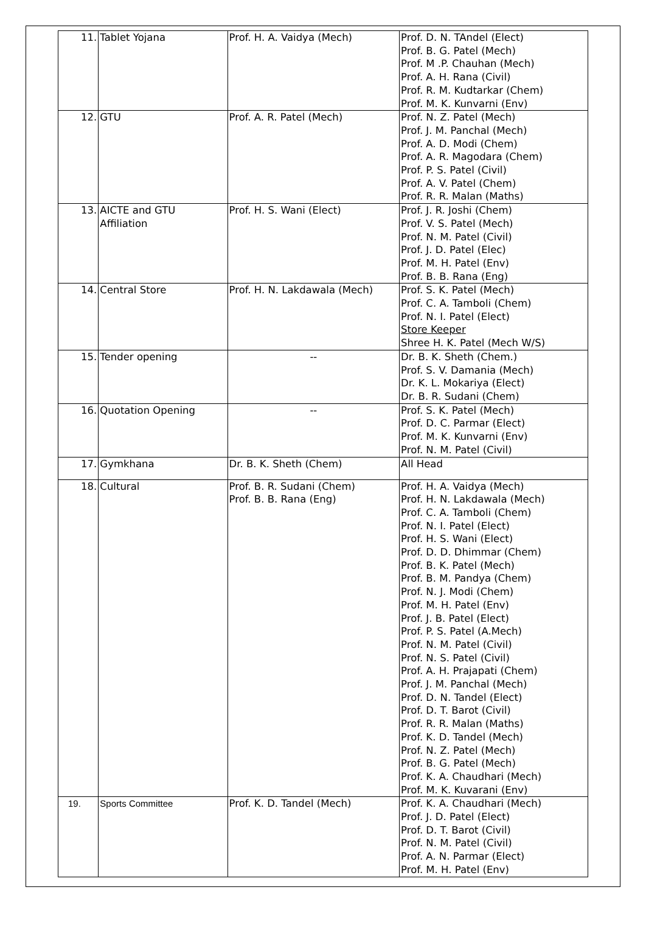| 11. | Tablet Yojana | Prof. H. A. Vaidya (Mech) | Prof. D. N. TAndel (Elect) Prof. B. G. Patel (Mech) Prof. M .P. Chauhan (Mech) Prof. A. H. Rana (Civil) Prof. R. M. Kudtarkar (Chem) Prof. M. K. Kunvarni (Env) |
| 12. | GTU | Prof. A. R. Patel (Mech) | Prof. N. Z. Patel (Mech) Prof. J. M. Panchal (Mech) Prof. A. D. Modi (Chem) Prof. A. R. Magodara (Chem) Prof. P. S. Patel (Civil) Prof. A. V. Patel (Chem) Prof. R. R. Malan (Maths) |
| 13. | AICTE and GTU Affiliation | Prof. H. S. Wani (Elect) | Prof. J. R. Joshi (Chem) Prof. V. S. Patel (Mech) Prof. N. M. Patel (Civil) Prof. J. D. Patel (Elec) Prof. M. H. Patel (Env) Prof. B. B. Rana (Eng) |
| 14. | Central Store | Prof. H. N. Lakdawala (Mech) | Prof. S. K. Patel (Mech) Prof. C. A. Tamboli (Chem) Prof. N. I. Patel (Elect) Store Keeper Shree H. K. Patel (Mech W/S) |
| 15. | Tender opening | -- | Dr. B. K. Sheth (Chem.) Prof. S. V. Damania (Mech) Dr. K. L. Mokariya (Elect) Dr. B. R. Sudani (Chem) |
| 16. | Quotation Opening | -- | Prof. S. K. Patel (Mech) Prof. D. C. Parmar (Elect) Prof. M. K. Kunvarni (Env) Prof. N. M. Patel (Civil) |
| 17. | Gymkhana | Dr. B. K. Sheth (Chem) | All Head |
| 18. | Cultural | Prof. B. R. Sudani (Chem) Prof. B. B. Rana (Eng) | Prof. H. A. Vaidya (Mech) Prof. H. N. Lakdawala (Mech) Prof. C. A. Tamboli (Chem) Prof. N. I. Patel (Elect) Prof. H. S. Wani (Elect) Prof. D. D. Dhimmar (Chem) Prof. B. K. Patel (Mech) Prof. B. M. Pandya (Chem) Prof. N. J. Modi (Chem) Prof. M. H. Patel (Env) Prof. J. B. Patel (Elect) Prof. P. S. Patel (A.Mech) Prof. N. M. Patel (Civil) Prof. N. S. Patel (Civil) Prof. A. H. Prajapati (Chem) Prof. J. M. Panchal (Mech) Prof. D. N. Tandel (Elect) Prof. D. T. Barot (Civil) Prof. R. R. Malan (Maths) Prof. K. D. Tandel (Mech) Prof. N. Z. Patel (Mech) Prof. B. G. Patel (Mech) Prof. K. A. Chaudhari (Mech) Prof. M. K. Kuvarani (Env) |
| 19. | Sports Committee | Prof. K. D. Tandel (Mech) | Prof. K. A. Chaudhari (Mech) Prof. J. D. Patel (Elect) Prof. D. T. Barot (Civil) Prof. N. M. Patel (Civil) Prof. A. N. Parmar (Elect) Prof. M. H. Patel (Env) |